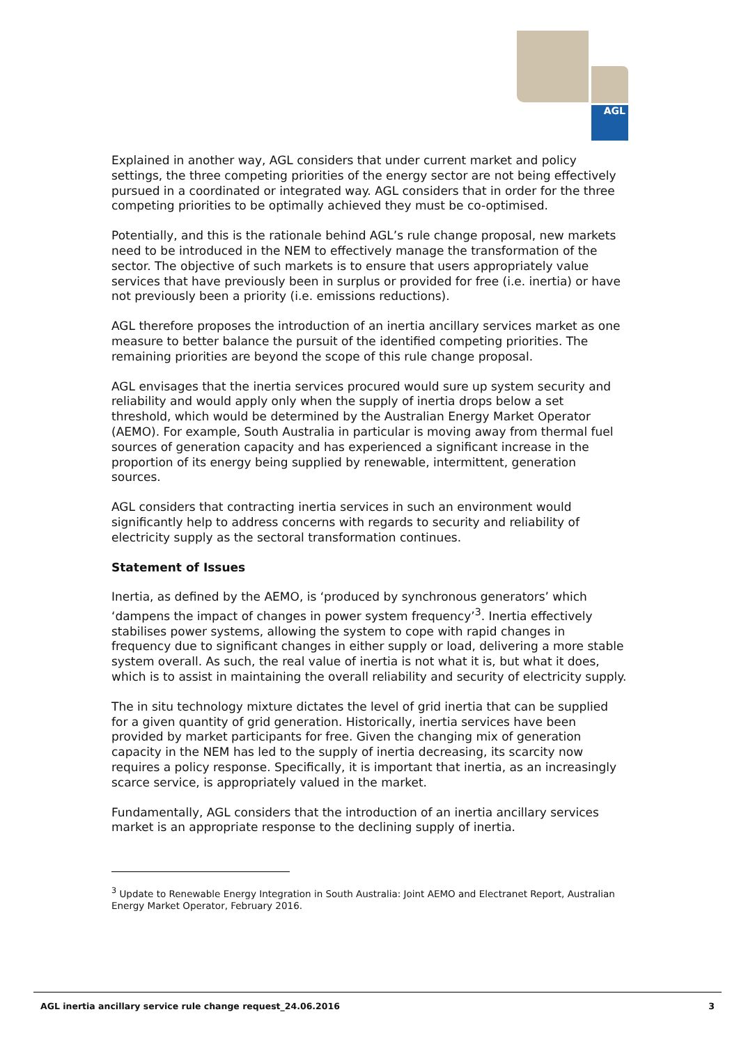AGL
Explained in another way, AGL considers that under current market and policy settings, the three competing priorities of the energy sector are not being effectively pursued in a coordinated or integrated way. AGL considers that in order for the three competing priorities to be optimally achieved they must be co-optimised.
Potentially, and this is the rationale behind AGL’s rule change proposal, new markets need to be introduced in the NEM to effectively manage the transformation of the sector. The objective of such markets is to ensure that users appropriately value services that have previously been in surplus or provided for free (i.e. inertia) or have not previously been a priority (i.e. emissions reductions).
AGL therefore proposes the introduction of an inertia ancillary services market as one measure to better balance the pursuit of the identified competing priorities. The remaining priorities are beyond the scope of this rule change proposal.
AGL envisages that the inertia services procured would sure up system security and reliability and would apply only when the supply of inertia drops below a set threshold, which would be determined by the Australian Energy Market Operator (AEMO). For example, South Australia in particular is moving away from thermal fuel sources of generation capacity and has experienced a significant increase in the proportion of its energy being supplied by renewable, intermittent, generation sources.
AGL considers that contracting inertia services in such an environment would significantly help to address concerns with regards to security and reliability of electricity supply as the sectoral transformation continues.
Statement of Issues
Inertia, as defined by the AEMO, is ‘produced by synchronous generators’ which ‘dampens the impact of changes in power system frequency’<sup>3</sup>. Inertia effectively stabilises power systems, allowing the system to cope with rapid changes in frequency due to significant changes in either supply or load, delivering a more stable system overall. As such, the real value of inertia is not what it is, but what it does, which is to assist in maintaining the overall reliability and security of electricity supply.
The in situ technology mixture dictates the level of grid inertia that can be supplied for a given quantity of grid generation. Historically, inertia services have been provided by market participants for free. Given the changing mix of generation capacity in the NEM has led to the supply of inertia decreasing, its scarcity now requires a policy response. Specifically, it is important that inertia, as an increasingly scarce service, is appropriately valued in the market.
Fundamentally, AGL considers that the introduction of an inertia ancillary services market is an appropriate response to the declining supply of inertia.
<sup>3</sup> Update to Renewable Energy Integration in South Australia: Joint AEMO and Electranet Report, Australian Energy Market Operator, February 2016.
AGL inertia ancillary service rule change request_24.06.2016 3